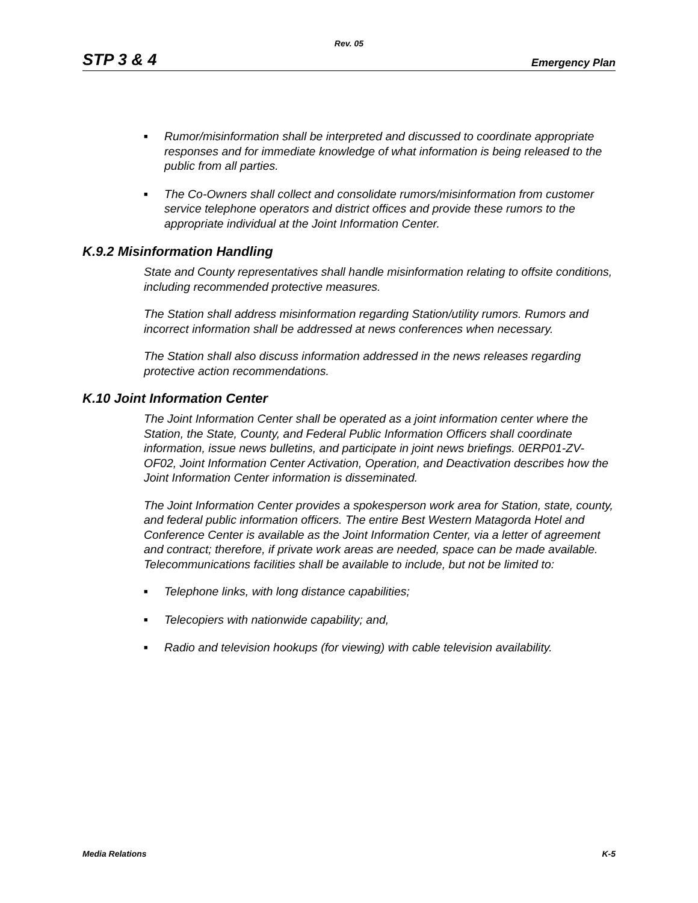Rev. 05
STP 3 & 4 Emergency Plan
■ Rumor/misinformation shall be interpreted and discussed to coordinate appropriate responses and for immediate knowledge of what information is being released to the public from all parties.
■ The Co-Owners shall collect and consolidate rumors/misinformation from customer service telephone operators and district offices and provide these rumors to the appropriate individual at the Joint Information Center.
K.9.2 Misinformation Handling
State and County representatives shall handle misinformation relating to offsite conditions, including recommended protective measures.
The Station shall address misinformation regarding Station/utility rumors. Rumors and incorrect information shall be addressed at news conferences when necessary.
The Station shall also discuss information addressed in the news releases regarding protective action recommendations.
K.10 Joint Information Center
The Joint Information Center shall be operated as a joint information center where the Station, the State, County, and Federal Public Information Officers shall coordinate information, issue news bulletins, and participate in joint news briefings. 0ERP01-ZV-OF02, Joint Information Center Activation, Operation, and Deactivation describes how the Joint Information Center information is disseminated.
The Joint Information Center provides a spokesperson work area for Station, state, county, and federal public information officers. The entire Best Western Matagorda Hotel and Conference Center is available as the Joint Information Center, via a letter of agreement and contract; therefore, if private work areas are needed, space can be made available. Telecommunications facilities shall be available to include, but not be limited to:
■ Telephone links, with long distance capabilities;
■ Telecopiers with nationwide capability; and,
■ Radio and television hookups (for viewing) with cable television availability.
Media Relations K-5